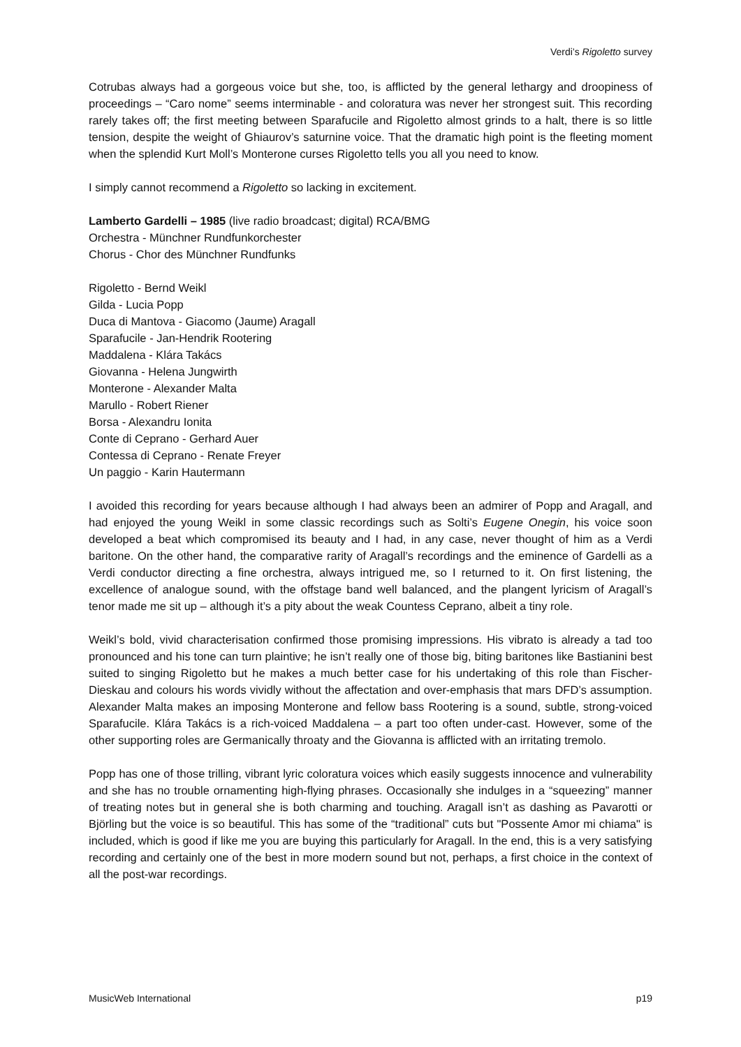Verdi’s Rigoletto survey
Cotrubas always had a gorgeous voice but she, too, is afflicted by the general lethargy and droopiness of proceedings – “Caro nome” seems interminable - and coloratura was never her strongest suit. This recording rarely takes off; the first meeting between Sparafucile and Rigoletto almost grinds to a halt, there is so little tension, despite the weight of Ghiaurov’s saturnine voice. That the dramatic high point is the fleeting moment when the splendid Kurt Moll’s Monterone curses Rigoletto tells you all you need to know.
I simply cannot recommend a Rigoletto so lacking in excitement.
Lamberto Gardelli – 1985 (live radio broadcast; digital) RCA/BMG
Orchestra - Münchner Rundfunkorchester
Chorus - Chor des Münchner Rundfunks
Rigoletto - Bernd Weikl
Gilda - Lucia Popp
Duca di Mantova - Giacomo (Jaume) Aragall
Sparafucile - Jan-Hendrik Rootering
Maddalena - Klára Takács
Giovanna - Helena Jungwirth
Monterone - Alexander Malta
Marullo - Robert Riener
Borsa - Alexandru Ionita
Conte di Ceprano - Gerhard Auer
Contessa di Ceprano - Renate Freyer
Un paggio - Karin Hautermann
I avoided this recording for years because although I had always been an admirer of Popp and Aragall, and had enjoyed the young Weikl in some classic recordings such as Solti’s Eugene Onegin, his voice soon developed a beat which compromised its beauty and I had, in any case, never thought of him as a Verdi baritone. On the other hand, the comparative rarity of Aragall’s recordings and the eminence of Gardelli as a Verdi conductor directing a fine orchestra, always intrigued me, so I returned to it. On first listening, the excellence of analogue sound, with the offstage band well balanced, and the plangent lyricism of Aragall’s tenor made me sit up – although it’s a pity about the weak Countess Ceprano, albeit a tiny role.
Weikl’s bold, vivid characterisation confirmed those promising impressions. His vibrato is already a tad too pronounced and his tone can turn plaintive; he isn’t really one of those big, biting baritones like Bastianini best suited to singing Rigoletto but he makes a much better case for his undertaking of this role than Fischer-Dieskau and colours his words vividly without the affectation and over-emphasis that mars DFD’s assumption. Alexander Malta makes an imposing Monterone and fellow bass Rootering is a sound, subtle, strong-voiced Sparafucile. Klára Takács is a rich-voiced Maddalena – a part too often under-cast. However, some of the other supporting roles are Germanically throaty and the Giovanna is afflicted with an irritating tremolo.
Popp has one of those trilling, vibrant lyric coloratura voices which easily suggests innocence and vulnerability and she has no trouble ornamenting high-flying phrases. Occasionally she indulges in a “squeezing” manner of treating notes but in general she is both charming and touching. Aragall isn’t as dashing as Pavarotti or Björling but the voice is so beautiful. This has some of the “traditional” cuts but "Possente Amor mi chiama" is included, which is good if like me you are buying this particularly for Aragall. In the end, this is a very satisfying recording and certainly one of the best in more modern sound but not, perhaps, a first choice in the context of all the post-war recordings.
MusicWeb International p19